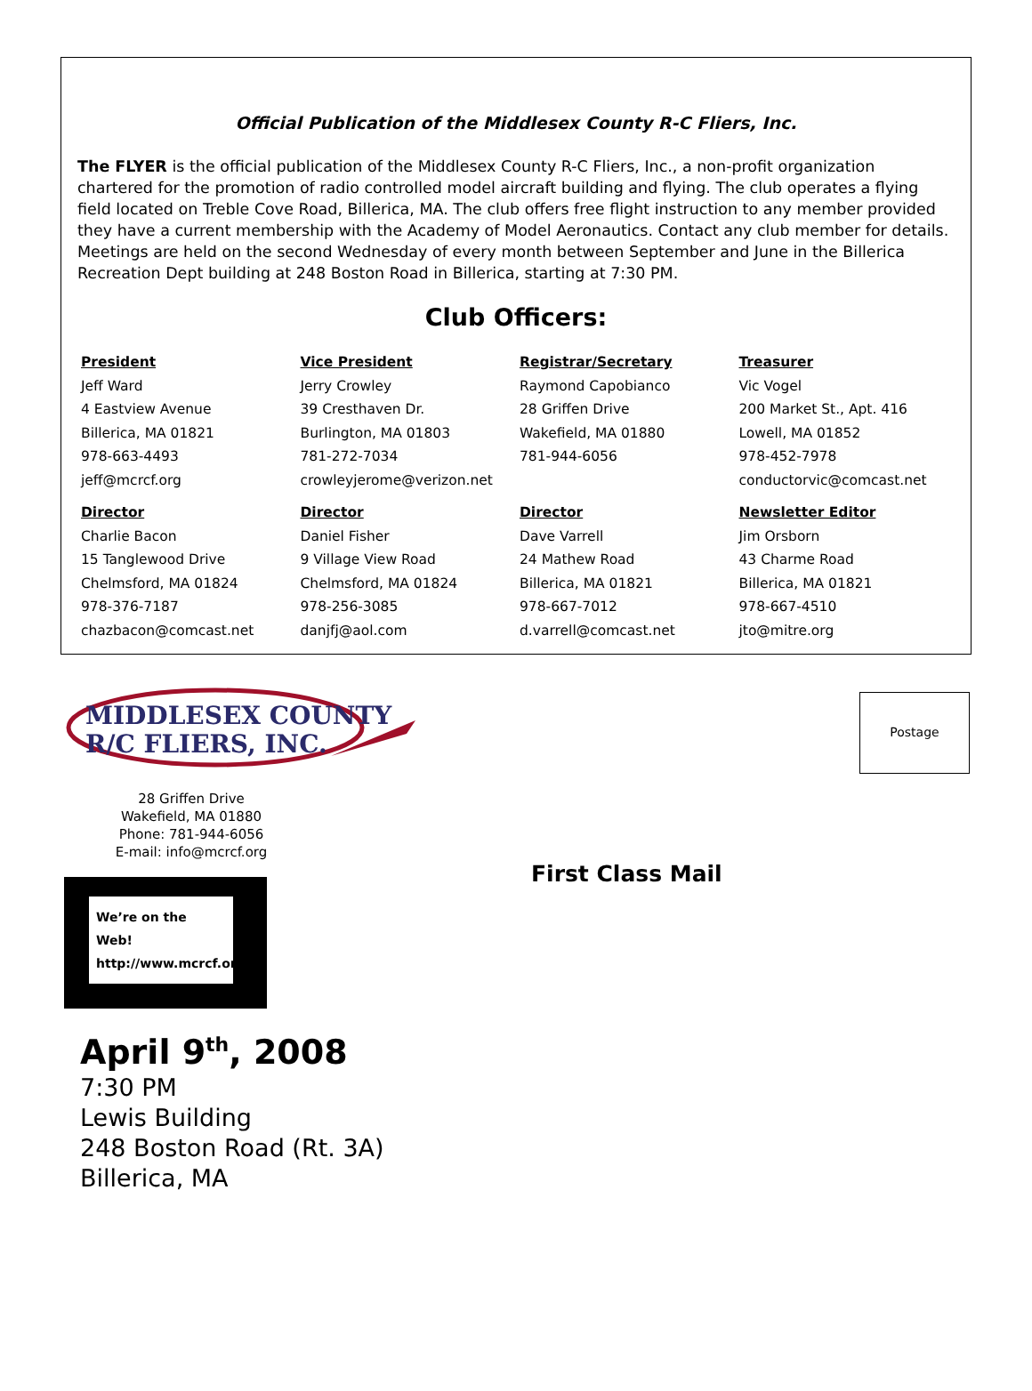Official Publication of the Middlesex County R-C Fliers, Inc.
The FLYER is the official publication of the Middlesex County R-C Fliers, Inc., a non-profit organization chartered for the promotion of radio controlled model aircraft building and flying. The club operates a flying field located on Treble Cove Road, Billerica, MA. The club offers free flight instruction to any member provided they have a current membership with the Academy of Model Aeronautics. Contact any club member for details. Meetings are held on the second Wednesday of every month between September and June in the Billerica Recreation Dept building at 248 Boston Road in Billerica, starting at 7:30 PM.
Club Officers:
| President Jeff Ward 4 Eastview Avenue Billerica, MA 01821 978-663-4493 jeff@mcrcf.org | Vice President Jerry Crowley 39 Cresthaven Dr. Burlington, MA 01803 781-272-7034 crowleyjerome@verizon.net | Registrar/Secretary Raymond Capobianco 28 Griffen Drive Wakefield, MA 01880 781-944-6056 | Treasurer Vic Vogel 200 Market St., Apt. 416 Lowell, MA 01852 978-452-7978 conductorvic@comcast.net |
| Director Charlie Bacon 15 Tanglewood Drive Chelmsford, MA 01824 978-376-7187 chazbacon@comcast.net | Director Daniel Fisher 9 Village View Road Chelmsford, MA 01824 978-256-3085 danjfj@aol.com | Director Dave Varrell 24 Mathew Road Billerica, MA 01821 978-667-7012 d.varrell@comcast.net | Newsletter Editor Jim Orsborn 43 Charme Road Billerica, MA 01821 978-667-4510 jto@mitre.org |
MIDDLESEX COUNTY
R/C FLIERS, INC.
28 Griffen Drive
Wakefield, MA 01880
Phone: 781-944-6056
E-mail: info@mcrcf.org
We’re on the Web!
http://www.mcrcf.org
Postage
First Class Mail
April 9<sup>th</sup>, 2008
7:30 PM
Lewis Building
248 Boston Road (Rt. 3A)
Billerica, MA